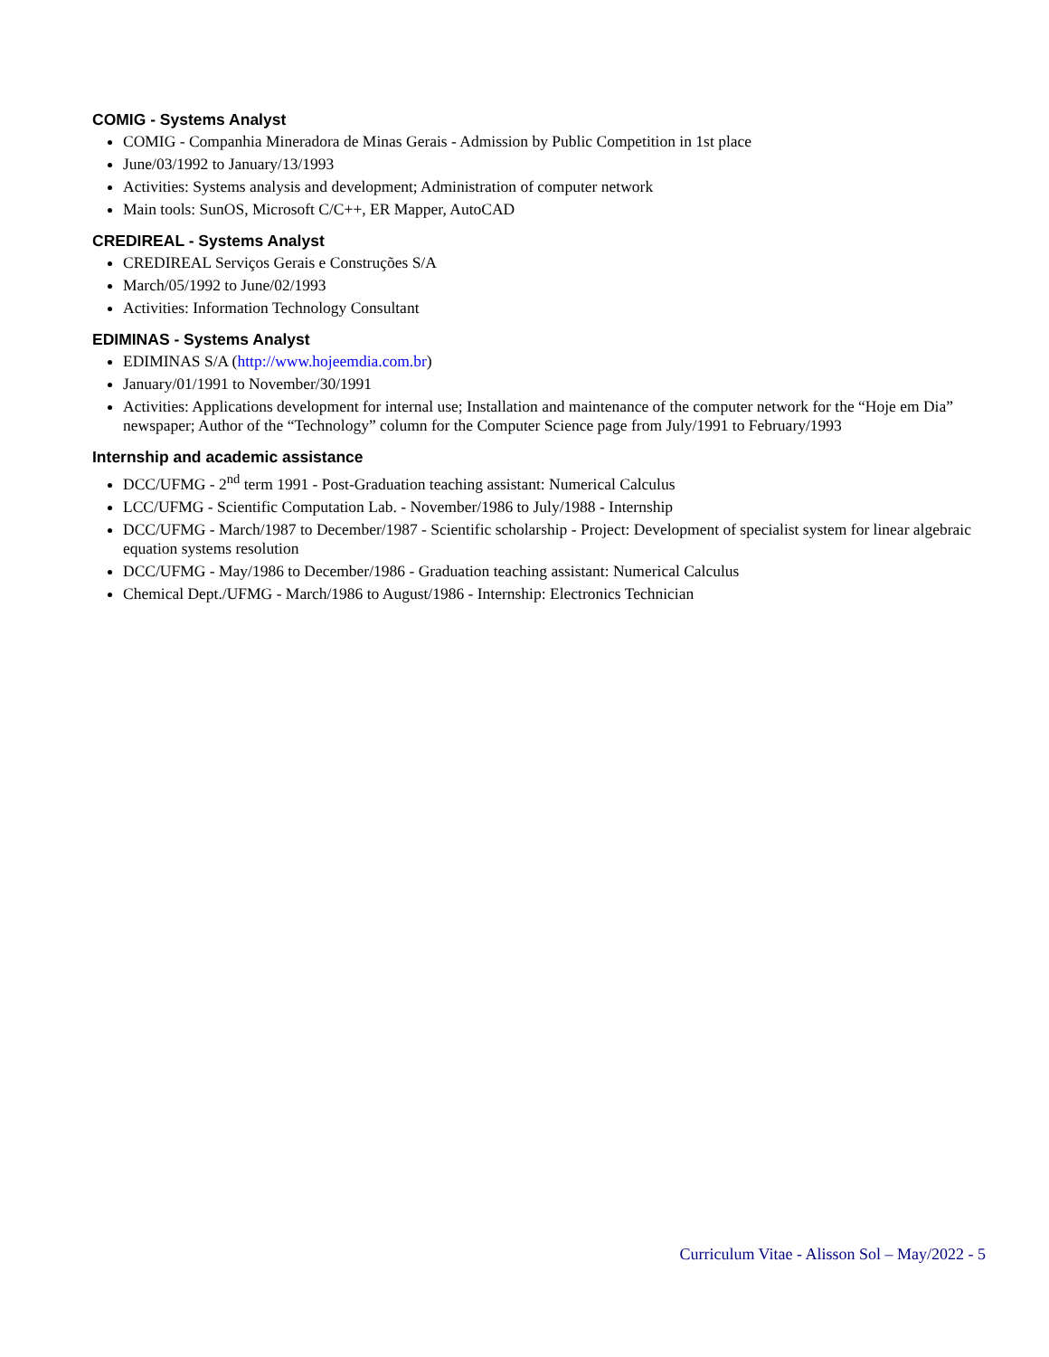COMIG - Systems Analyst
COMIG - Companhia Mineradora de Minas Gerais - Admission by Public Competition in 1st place
June/03/1992 to January/13/1993
Activities: Systems analysis and development; Administration of computer network
Main tools: SunOS, Microsoft C/C++, ER Mapper, AutoCAD
CREDIREAL - Systems Analyst
CREDIREAL Serviços Gerais e Construções S/A
March/05/1992 to June/02/1993
Activities: Information Technology Consultant
EDIMINAS - Systems Analyst
EDIMINAS S/A (http://www.hojeemdia.com.br)
January/01/1991 to November/30/1991
Activities: Applications development for internal use; Installation and maintenance of the computer network for the “Hoje em Dia” newspaper; Author of the “Technology” column for the Computer Science page from July/1991 to February/1993
Internship and academic assistance
DCC/UFMG - 2<sup>nd</sup> term 1991 - Post-Graduation teaching assistant: Numerical Calculus
LCC/UFMG - Scientific Computation Lab. - November/1986 to July/1988 - Internship
DCC/UFMG - March/1987 to December/1987 - Scientific scholarship - Project: Development of specialist system for linear algebraic equation systems resolution
DCC/UFMG - May/1986 to December/1986 - Graduation teaching assistant: Numerical Calculus
Chemical Dept./UFMG - March/1986 to August/1986 - Internship: Electronics Technician
Curriculum Vitae - Alisson Sol – May/2022 - 5